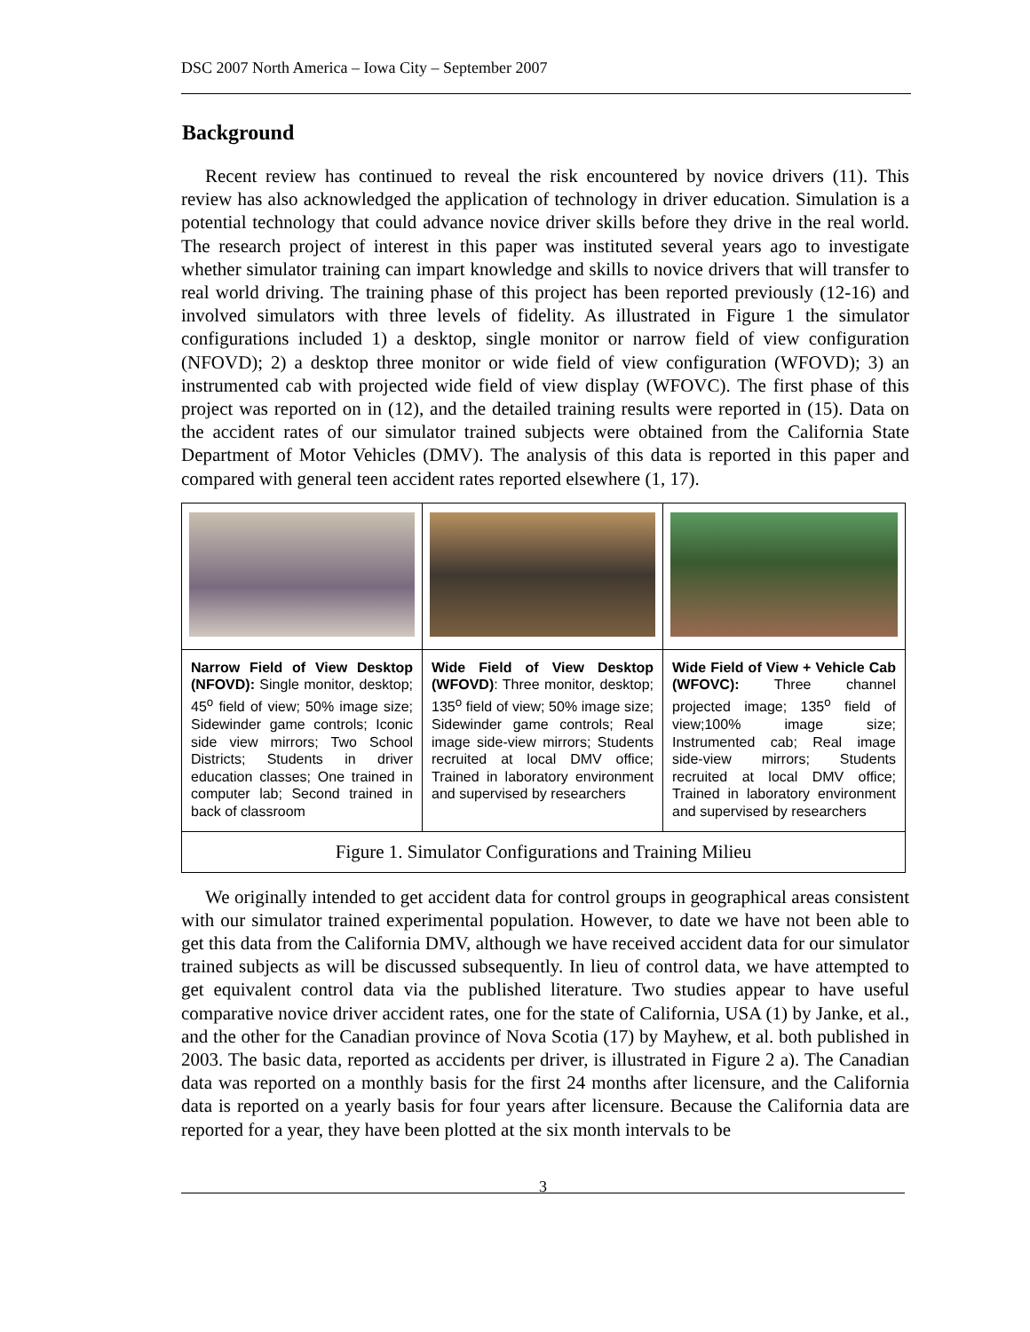DSC 2007 North America – Iowa City – September 2007
Background
Recent review has continued to reveal the risk encountered by novice drivers (11). This review has also acknowledged the application of technology in driver education. Simulation is a potential technology that could advance novice driver skills before they drive in the real world. The research project of interest in this paper was instituted several years ago to investigate whether simulator training can impart knowledge and skills to novice drivers that will transfer to real world driving. The training phase of this project has been reported previously (12-16) and involved simulators with three levels of fidelity. As illustrated in Figure 1 the simulator configurations included 1) a desktop, single monitor or narrow field of view configuration (NFOVD); 2) a desktop three monitor or wide field of view configuration (WFOVD); 3) an instrumented cab with projected wide field of view display (WFOVC). The first phase of this project was reported on in (12), and the detailed training results were reported in (15). Data on the accident rates of our simulator trained subjects were obtained from the California State Department of Motor Vehicles (DMV). The analysis of this data is reported in this paper and compared with general teen accident rates reported elsewhere (1, 17).
| Narrow Field of View Desktop (NFOVD): Single monitor, desktop; 45<sup>o</sup> field of view; 50% image size; Sidewinder game controls; Iconic side view mirrors; Two School Districts; Students in driver education classes; One trained in computer lab; Second trained in back of classroom | Wide Field of View Desktop (WFOVD) : Three monitor, desktop; 135<sup>o</sup> field of view; 50% image size; Sidewinder game controls; Real image side-view mirrors; Students recruited at local DMV office; Trained in laboratory environment and supervised by researchers | Wide Field of View + Vehicle Cab (WFOVC): Three channel projected image; 135<sup>o</sup> field of view;100% image size; Instrumented cab; Real image side-view mirrors; Students recruited at local DMV office; Trained in laboratory environment and supervised by researchers |
| Figure 1. Simulator Configurations and Training Milieu | | |
We originally intended to get accident data for control groups in geographical areas consistent with our simulator trained experimental population. However, to date we have not been able to get this data from the California DMV, although we have received accident data for our simulator trained subjects as will be discussed subsequently. In lieu of control data, we have attempted to get equivalent control data via the published literature. Two studies appear to have useful comparative novice driver accident rates, one for the state of California, USA (1) by Janke, et al., and the other for the Canadian province of Nova Scotia (17) by Mayhew, et al. both published in 2003. The basic data, reported as accidents per driver, is illustrated in Figure 2 a). The Canadian data was reported on a monthly basis for the first 24 months after licensure, and the California data is reported on a yearly basis for four years after licensure. Because the California data are reported for a year, they have been plotted at the six month intervals to be
3